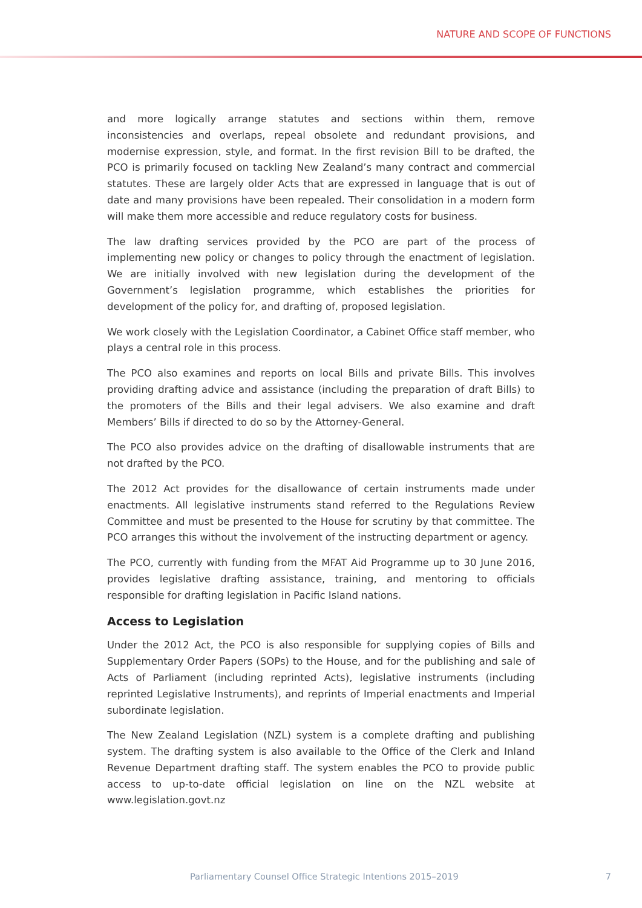NATURE AND SCOPE OF FUNCTIONS
and more logically arrange statutes and sections within them, remove inconsistencies and overlaps, repeal obsolete and redundant provisions, and modernise expression, style, and format. In the first revision Bill to be drafted, the PCO is primarily focused on tackling New Zealand’s many contract and commercial statutes. These are largely older Acts that are expressed in language that is out of date and many provisions have been repealed. Their consolidation in a modern form will make them more accessible and reduce regulatory costs for business.
The law drafting services provided by the PCO are part of the process of implementing new policy or changes to policy through the enactment of legislation. We are initially involved with new legislation during the development of the Government’s legislation programme, which establishes the priorities for development of the policy for, and drafting of, proposed legislation.
We work closely with the Legislation Coordinator, a Cabinet Office staff member, who plays a central role in this process.
The PCO also examines and reports on local Bills and private Bills. This involves providing drafting advice and assistance (including the preparation of draft Bills) to the promoters of the Bills and their legal advisers. We also examine and draft Members’ Bills if directed to do so by the Attorney-General.
The PCO also provides advice on the drafting of disallowable instruments that are not drafted by the PCO.
The 2012 Act provides for the disallowance of certain instruments made under enactments. All legislative instruments stand referred to the Regulations Review Committee and must be presented to the House for scrutiny by that committee. The PCO arranges this without the involvement of the instructing department or agency.
The PCO, currently with funding from the MFAT Aid Programme up to 30 June 2016, provides legislative drafting assistance, training, and mentoring to officials responsible for drafting legislation in Pacific Island nations.
Access to Legislation
Under the 2012 Act, the PCO is also responsible for supplying copies of Bills and Supplementary Order Papers (SOPs) to the House, and for the publishing and sale of Acts of Parliament (including reprinted Acts), legislative instruments (including reprinted Legislative Instruments), and reprints of Imperial enactments and Imperial subordinate legislation.
The New Zealand Legislation (NZL) system is a complete drafting and publishing system. The drafting system is also available to the Office of the Clerk and Inland Revenue Department drafting staff. The system enables the PCO to provide public access to up-to-date official legislation on line on the NZL website at www.legislation.govt.nz
Parliamentary Counsel Office Strategic Intentions 2015–2019 7